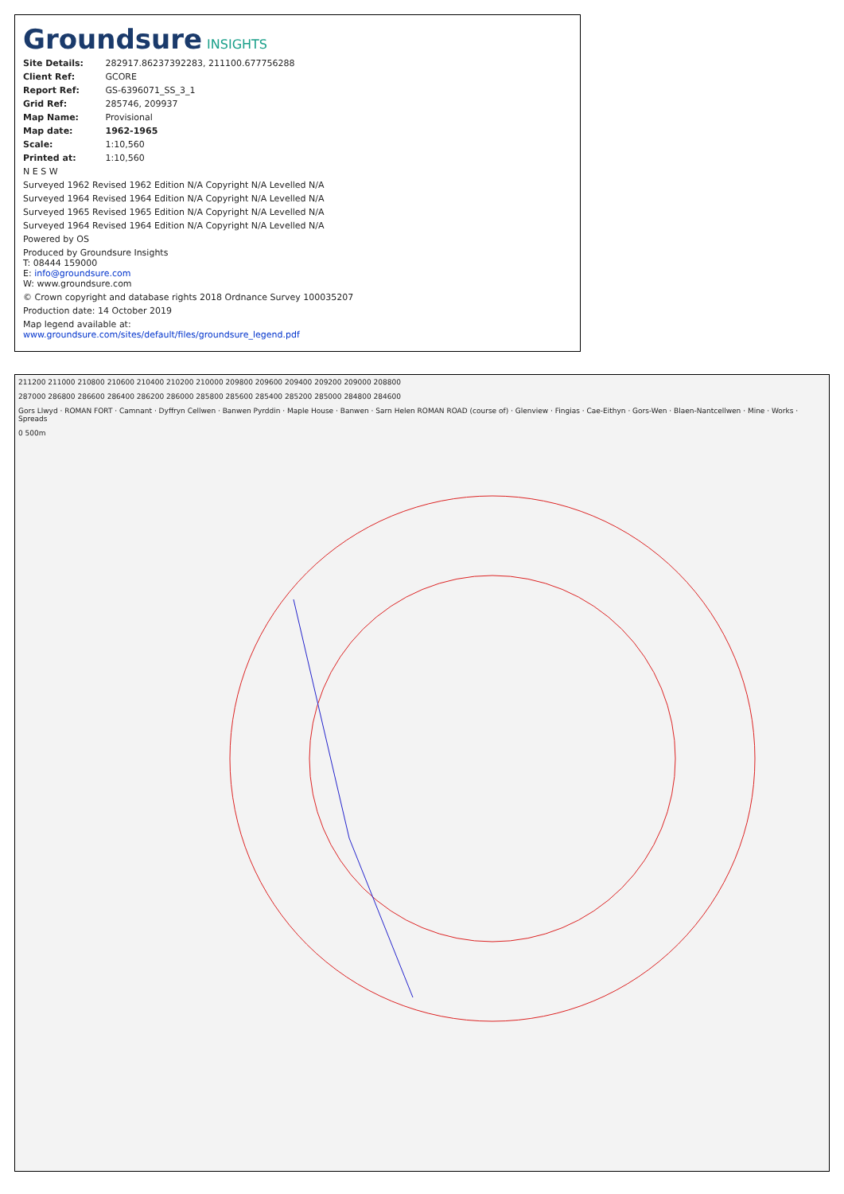Groundsure INSIGHTS
Site Details: 282917.86237392283, 211100.677756288
Client Ref: GCORE
Report Ref: GS-6396071_SS_3_1
Grid Ref: 285746, 209937
Map Name: Provisional
Map date: 1962-1965
Scale: 1:10,560
Printed at: 1:10,560
N E S W
Surveyed 1962 Revised 1962 Edition N/A Copyright N/A Levelled N/A
Surveyed 1964 Revised 1964 Edition N/A Copyright N/A Levelled N/A
Surveyed 1965 Revised 1965 Edition N/A Copyright N/A Levelled N/A
Surveyed 1964 Revised 1964 Edition N/A Copyright N/A Levelled N/A
Powered by OS
Produced by Groundsure Insights
T: 08444 159000
E: info@groundsure.com
W: www.groundsure.com
© Crown copyright and database rights 2018 Ordnance Survey 100035207
Production date: 14 October 2019
Map legend available at:
www.groundsure.com/sites/default/files/groundsure_legend.pdf
211200 211000 210800 210600 210400 210200 210000 209800 209600 209400 209200 209000 208800
287000 286800 286600 286400 286200 286000 285800 285600 285400 285200 285000 284800 284600
Gors Llwyd · ROMAN FORT · Camnant · Dyffryn Cellwen · Banwen Pyrddin · Maple House · Banwen · Sarn Helen ROMAN ROAD (course of) · Glenview · Fingias · Cae-Eithyn · Gors-Wen · Blaen-Nantcellwen · Mine · Works · Spreads
0 500m